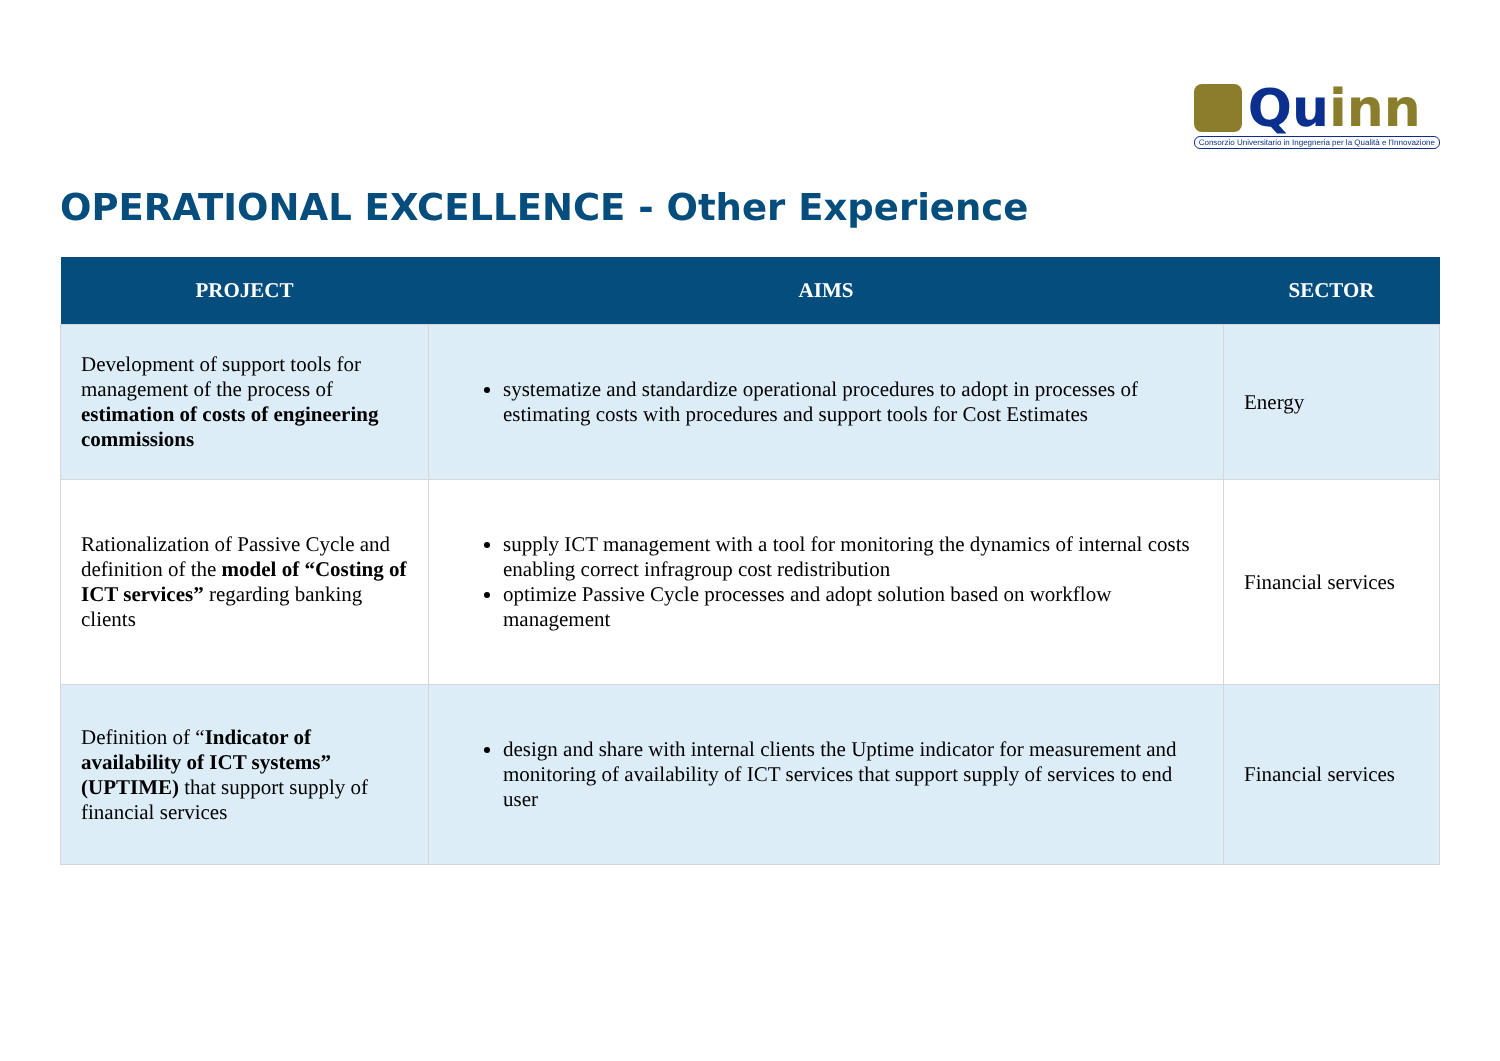Quinn
Consorzio Universitario in Ingegneria per la Qualità e l'Innovazione
OPERATIONAL EXCELLENCE - Other Experience
| PROJECT | AIMS | SECTOR |
| --- | --- | --- |
| Development of support tools for management of the process of estimation of costs of engineering commissions | systematize and standardize operational procedures to adopt in processes of estimating costs with procedures and support tools for Cost Estimates | Energy |
| Rationalization of Passive Cycle and definition of the model of “Costing of ICT services” regarding banking clients | supply ICT management with a tool for monitoring the dynamics of internal costs enabling correct infragroup cost redistribution optimize Passive Cycle processes and adopt solution based on workflow management | Financial services |
| Definition of “ Indicator of availability of ICT systems” (UPTIME) that support supply of financial services | design and share with internal clients the Uptime indicator for measurement and monitoring of availability of ICT services that support supply of services to end user | Financial services |